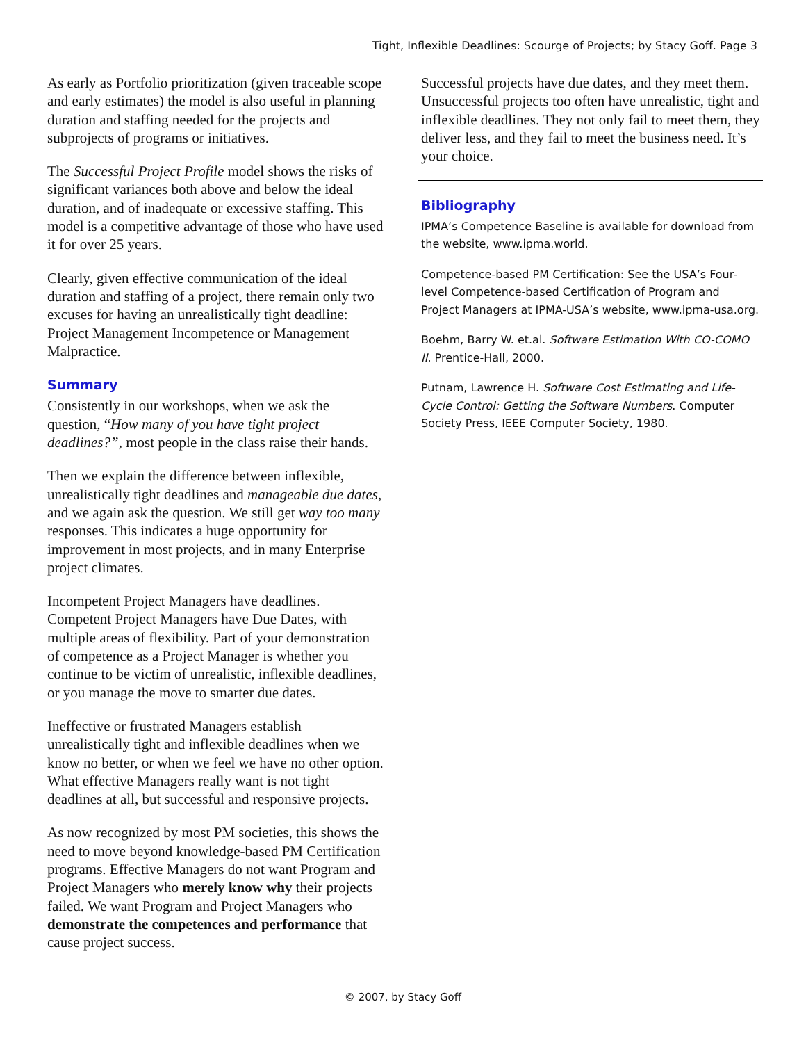Tight, Inflexible Deadlines: Scourge of Projects; by Stacy Goff. Page 3
As early as Portfolio prioritization (given traceable scope and early estimates) the model is also useful in planning duration and staffing needed for the projects and subprojects of programs or initiatives.
The Successful Project Profile model shows the risks of significant variances both above and below the ideal duration, and of inadequate or excessive staffing. This model is a competitive advantage of those who have used it for over 25 years.
Clearly, given effective communication of the ideal duration and staffing of a project, there remain only two excuses for having an unrealistically tight deadline: Project Management Incompetence or Management Malpractice.
Summary
Consistently in our workshops, when we ask the question, “How many of you have tight project deadlines?”, most people in the class raise their hands.
Then we explain the difference between inflexible, unrealistically tight deadlines and manageable due dates, and we again ask the question. We still get way too many responses. This indicates a huge opportunity for improvement in most projects, and in many Enterprise project climates.
Incompetent Project Managers have deadlines. Competent Project Managers have Due Dates, with multiple areas of flexibility. Part of your demonstration of competence as a Project Manager is whether you continue to be victim of unrealistic, inflexible deadlines, or you manage the move to smarter due dates.
Ineffective or frustrated Managers establish unrealistically tight and inflexible deadlines when we know no better, or when we feel we have no other option. What effective Managers really want is not tight deadlines at all, but successful and responsive projects.
As now recognized by most PM societies, this shows the need to move beyond knowledge-based PM Certification programs. Effective Managers do not want Program and Project Managers who merely know why their projects failed. We want Program and Project Managers who demonstrate the competences and performance that cause project success.
Successful projects have due dates, and they meet them. Unsuccessful projects too often have unrealistic, tight and inflexible deadlines. They not only fail to meet them, they deliver less, and they fail to meet the business need. It’s your choice.
Bibliography
IPMA’s Competence Baseline is available for download from the website, www.ipma.world.
Competence-based PM Certification: See the USA’s Four-level Competence-based Certification of Program and Project Managers at IPMA-USA’s website, www.ipma-usa.org.
Boehm, Barry W. et.al. Software Estimation With CO-COMO II. Prentice-Hall, 2000.
Putnam, Lawrence H. Software Cost Estimating and Life-Cycle Control: Getting the Software Numbers. Computer Society Press, IEEE Computer Society, 1980.
© 2007, by Stacy Goff